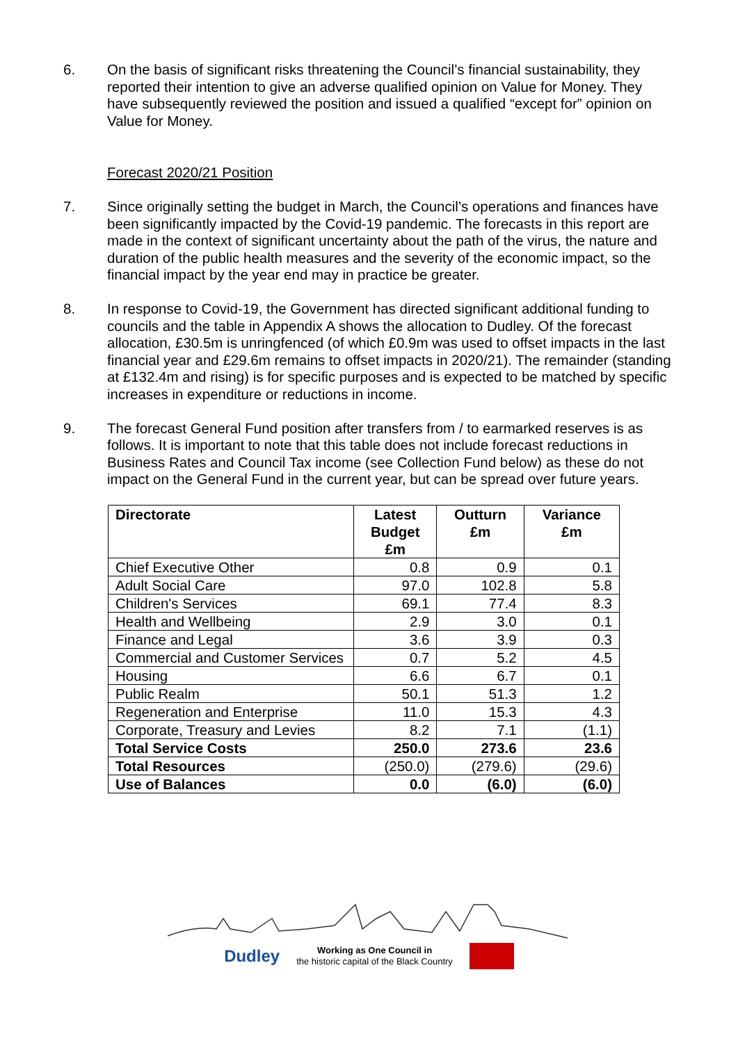6. On the basis of significant risks threatening the Council’s financial sustainability, they reported their intention to give an adverse qualified opinion on Value for Money. They have subsequently reviewed the position and issued a qualified “except for” opinion on Value for Money.
Forecast 2020/21 Position
7. Since originally setting the budget in March, the Council’s operations and finances have been significantly impacted by the Covid-19 pandemic. The forecasts in this report are made in the context of significant uncertainty about the path of the virus, the nature and duration of the public health measures and the severity of the economic impact, so the financial impact by the year end may in practice be greater.
8. In response to Covid-19, the Government has directed significant additional funding to councils and the table in Appendix A shows the allocation to Dudley. Of the forecast allocation, £30.5m is unringfenced (of which £0.9m was used to offset impacts in the last financial year and £29.6m remains to offset impacts in 2020/21). The remainder (standing at £132.4m and rising) is for specific purposes and is expected to be matched by specific increases in expenditure or reductions in income.
9. The forecast General Fund position after transfers from / to earmarked reserves is as follows. It is important to note that this table does not include forecast reductions in Business Rates and Council Tax income (see Collection Fund below) as these do not impact on the General Fund in the current year, but can be spread over future years.
| Directorate | Latest Budget £m | Outturn £m | Variance £m |
| --- | --- | --- | --- |
| Chief Executive Other | 0.8 | 0.9 | 0.1 |
| Adult Social Care | 97.0 | 102.8 | 5.8 |
| Children's Services | 69.1 | 77.4 | 8.3 |
| Health and Wellbeing | 2.9 | 3.0 | 0.1 |
| Finance and Legal | 3.6 | 3.9 | 0.3 |
| Commercial and Customer Services | 0.7 | 5.2 | 4.5 |
| Housing | 6.6 | 6.7 | 0.1 |
| Public Realm | 50.1 | 51.3 | 1.2 |
| Regeneration and Enterprise | 11.0 | 15.3 | 4.3 |
| Corporate, Treasury and Levies | 8.2 | 7.1 | (1.1) |
| Total Service Costs | 250.0 | 273.6 | 23.6 |
| Total Resources | (250.0) | (279.6) | (29.6) |
| Use of Balances | 0.0 | (6.0) | (6.0) |
Dudley Working as One Council in
the historic capital of the Black Country